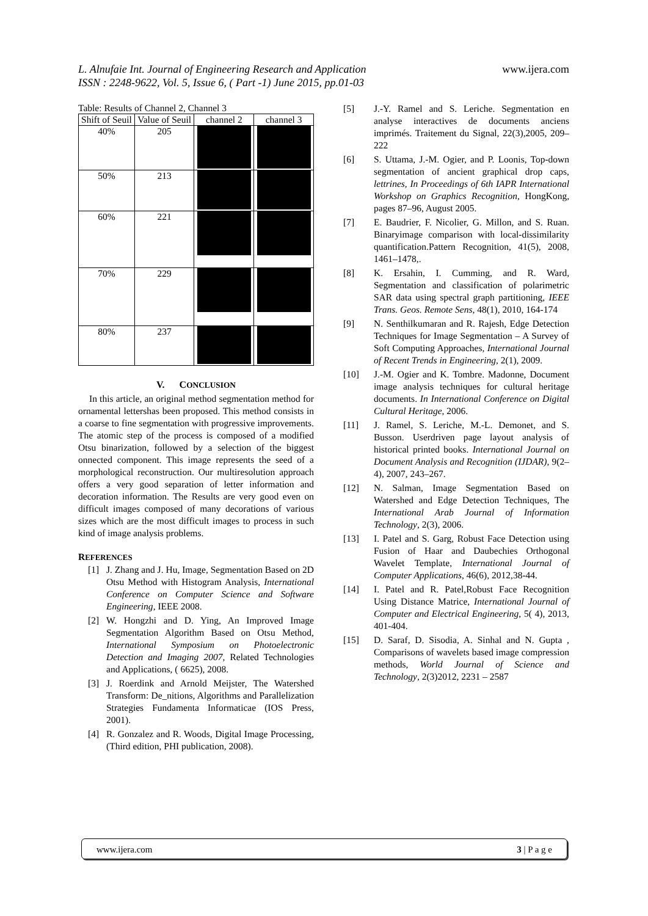www.ijera.com L. Alnufaie Int. Journal of Engineering Research and Application
ISSN : 2248-9622, Vol. 5, Issue 6, ( Part -1) June 2015, pp.01-03
Table: Results of Channel 2, Channel 3
| Shift of Seuil | Value of Seuil | channel 2 | channel 3 |
| --- | --- | --- | --- |
| 40% | 205 | | |
| 50% | 213 | | |
| 60% | 221 | | |
| 70% | 229 | | |
| 80% | 237 | | |
V. CONCLUSION
In this article, an original method segmentation method for ornamental lettershas been proposed. This method consists in a coarse to fine segmentation with progressive improvements. The atomic step of the process is composed of a modified Otsu binarization, followed by a selection of the biggest onnected component. This image represents the seed of a morphological reconstruction. Our multiresolution approach offers a very good separation of letter information and decoration information. The Results are very good even on difficult images composed of many decorations of various sizes which are the most difficult images to process in such kind of image analysis problems.
REFERENCES
[1] J. Zhang and J. Hu, Image, Segmentation Based on 2D Otsu Method with Histogram Analysis, International Conference on Computer Science and Software Engineering, IEEE 2008.
[2] W. Hongzhi and D. Ying, An Improved Image Segmentation Algorithm Based on Otsu Method, International Symposium on Photoelectronic Detection and Imaging 2007, Related Technologies and Applications, ( 6625), 2008.
[3] J. Roerdink and Arnold Meijster, The Watershed Transform: De_nitions, Algorithms and Parallelization Strategies Fundamenta Informaticae (IOS Press, 2001).
[4] R. Gonzalez and R. Woods, Digital Image Processing, (Third edition, PHI publication, 2008).
[5] J.-Y. Ramel and S. Leriche. Segmentation en analyse interactives de documents anciens imprimés. Traitement du Signal, 22(3),2005, 209–222
[6] S. Uttama, J.-M. Ogier, and P. Loonis, Top-down segmentation of ancient graphical drop caps, lettrines, In Proceedings of 6th IAPR International Workshop on Graphics Recognition, HongKong, pages 87–96, August 2005.
[7] E. Baudrier, F. Nicolier, G. Millon, and S. Ruan. Binaryimage comparison with local-dissimilarity quantification.Pattern Recognition, 41(5), 2008, 1461–1478,.
[8] K. Ersahin, I. Cumming, and R. Ward, Segmentation and classification of polarimetric SAR data using spectral graph partitioning, IEEE Trans. Geos. Remote Sens, 48(1), 2010, 164-174
[9] N. Senthilkumaran and R. Rajesh, Edge Detection Techniques for Image Segmentation – A Survey of Soft Computing Approaches, International Journal of Recent Trends in Engineering, 2(1), 2009.
[10] J.-M. Ogier and K. Tombre. Madonne, Document image analysis techniques for cultural heritage documents. In International Conference on Digital Cultural Heritage, 2006.
[11] J. Ramel, S. Leriche, M.-L. Demonet, and S. Busson. Userdriven page layout analysis of historical printed books. International Journal on Document Analysis and Recognition (IJDAR), 9(2–4), 2007, 243–267.
[12] N. Salman, Image Segmentation Based on Watershed and Edge Detection Techniques, The International Arab Journal of Information Technology, 2(3), 2006.
[13] I. Patel and S. Garg, Robust Face Detection using Fusion of Haar and Daubechies Orthogonal Wavelet Template, International Journal of Computer Applications, 46(6), 2012,38-44.
[14] I. Patel and R. Patel,Robust Face Recognition Using Distance Matrice, International Journal of Computer and Electrical Engineering, 5( 4), 2013, 401-404.
[15] D. Saraf, D. Sisodia, A. Sinhal and N. Gupta , Comparisons of wavelets based image compression methods, World Journal of Science and Technology, 2(3)2012, 2231 – 2587
www.ijera.com 3 | P a g e